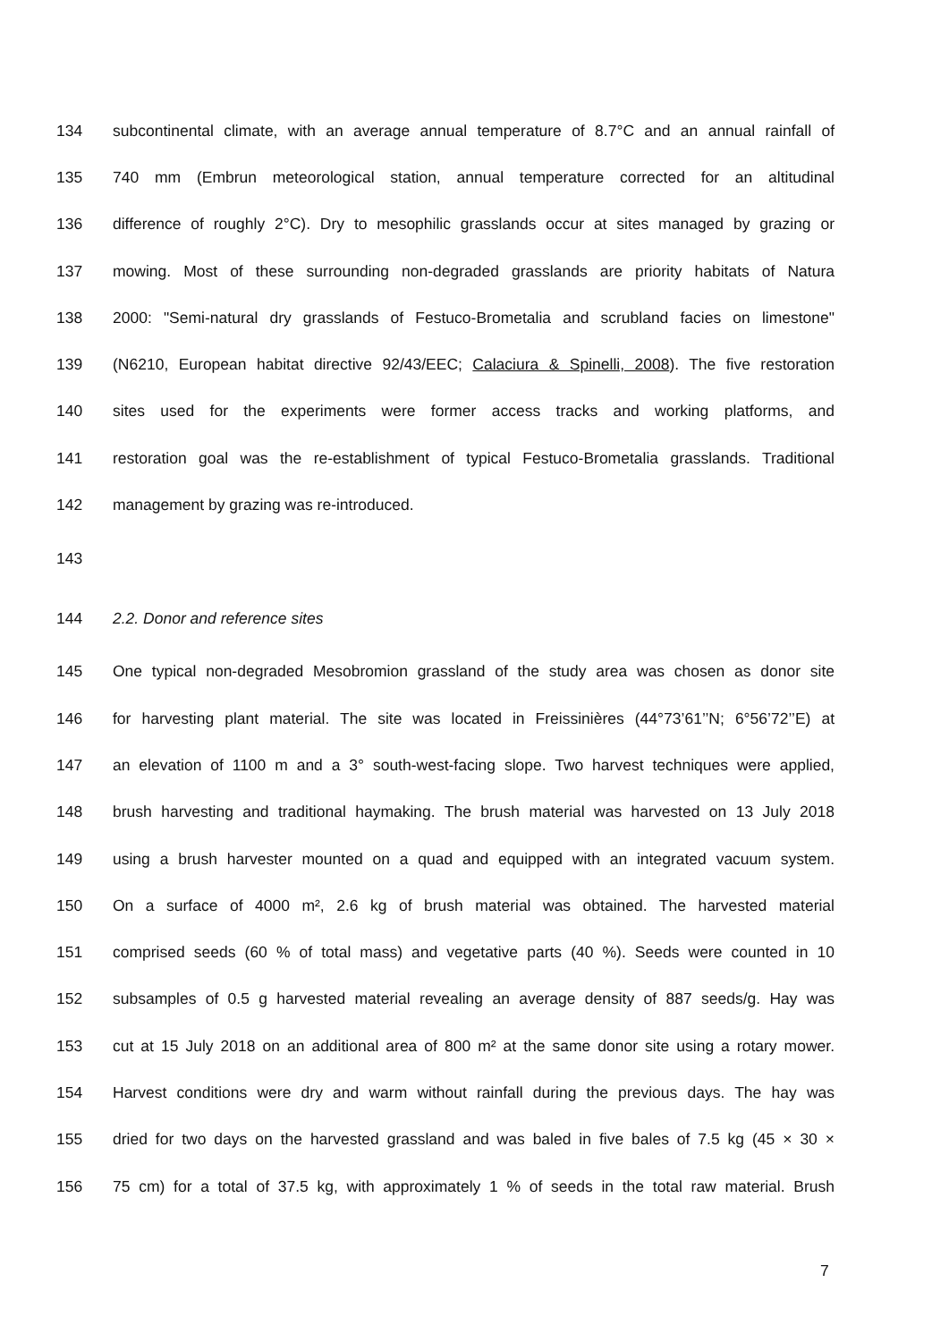134 subcontinental climate, with an average annual temperature of 8.7°C and an annual rainfall of
135 740 mm (Embrun meteorological station, annual temperature corrected for an altitudinal
136 difference of roughly 2°C). Dry to mesophilic grasslands occur at sites managed by grazing or
137 mowing. Most of these surrounding non-degraded grasslands are priority habitats of Natura
138 2000: "Semi-natural dry grasslands of Festuco-Brometalia and scrubland facies on limestone"
139 (N6210, European habitat directive 92/43/EEC; Calaciura & Spinelli, 2008). The five restoration
140 sites used for the experiments were former access tracks and working platforms, and
141 restoration goal was the re-establishment of typical Festuco-Brometalia grasslands. Traditional
142 management by grazing was re-introduced.
143
144 2.2. Donor and reference sites
145 One typical non-degraded Mesobromion grassland of the study area was chosen as donor site
146 for harvesting plant material. The site was located in Freissinières (44°73’61’’N; 6°56’72’’E) at
147 an elevation of 1100 m and a 3° south-west-facing slope. Two harvest techniques were applied,
148 brush harvesting and traditional haymaking. The brush material was harvested on 13 July 2018
149 using a brush harvester mounted on a quad and equipped with an integrated vacuum system.
150 On a surface of 4000 m², 2.6 kg of brush material was obtained. The harvested material
151 comprised seeds (60 % of total mass) and vegetative parts (40 %). Seeds were counted in 10
152 subsamples of 0.5 g harvested material revealing an average density of 887 seeds/g. Hay was
153 cut at 15 July 2018 on an additional area of 800 m² at the same donor site using a rotary mower.
154 Harvest conditions were dry and warm without rainfall during the previous days. The hay was
155 dried for two days on the harvested grassland and was baled in five bales of 7.5 kg (45 × 30 ×
156 75 cm) for a total of 37.5 kg, with approximately 1 % of seeds in the total raw material. Brush
7